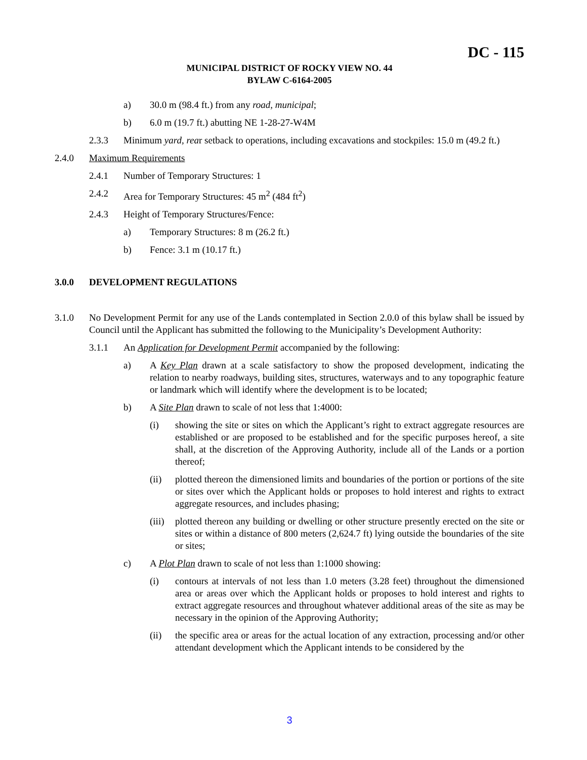DC - 115
MUNICIPAL DISTRICT OF ROCKY VIEW NO. 44
BYLAW C-6164-2005
a) 30.0 m (98.4 ft.) from any road, municipal;
b) 6.0 m (19.7 ft.) abutting NE 1-28-27-W4M
2.3.3 Minimum yard, rear setback to operations, including excavations and stockpiles: 15.0 m (49.2 ft.)
2.4.0 Maximum Requirements
2.4.1 Number of Temporary Structures: 1
2.4.2 Area for Temporary Structures: 45 m<sup>2</sup> (484 ft<sup>2</sup>)
2.4.3 Height of Temporary Structures/Fence:
a) Temporary Structures: 8 m (26.2 ft.)
b) Fence: 3.1 m (10.17 ft.)
3.0.0 DEVELOPMENT REGULATIONS
3.1.0 No Development Permit for any use of the Lands contemplated in Section 2.0.0 of this bylaw shall be issued by Council until the Applicant has submitted the following to the Municipality’s Development Authority:
3.1.1 An Application for Development Permit accompanied by the following:
a) A Key Plan drawn at a scale satisfactory to show the proposed development, indicating the relation to nearby roadways, building sites, structures, waterways and to any topographic feature or landmark which will identify where the development is to be located;
b) A Site Plan drawn to scale of not less that 1:4000:
(i) showing the site or sites on which the Applicant’s right to extract aggregate resources are established or are proposed to be established and for the specific purposes hereof, a site shall, at the discretion of the Approving Authority, include all of the Lands or a portion thereof;
(ii) plotted thereon the dimensioned limits and boundaries of the portion or portions of the site or sites over which the Applicant holds or proposes to hold interest and rights to extract aggregate resources, and includes phasing;
(iii) plotted thereon any building or dwelling or other structure presently erected on the site or sites or within a distance of 800 meters (2,624.7 ft) lying outside the boundaries of the site or sites;
c) A Plot Plan drawn to scale of not less than 1:1000 showing:
(i) contours at intervals of not less than 1.0 meters (3.28 feet) throughout the dimensioned area or areas over which the Applicant holds or proposes to hold interest and rights to extract aggregate resources and throughout whatever additional areas of the site as may be necessary in the opinion of the Approving Authority;
(ii) the specific area or areas for the actual location of any extraction, processing and/or other attendant development which the Applicant intends to be considered by the
3